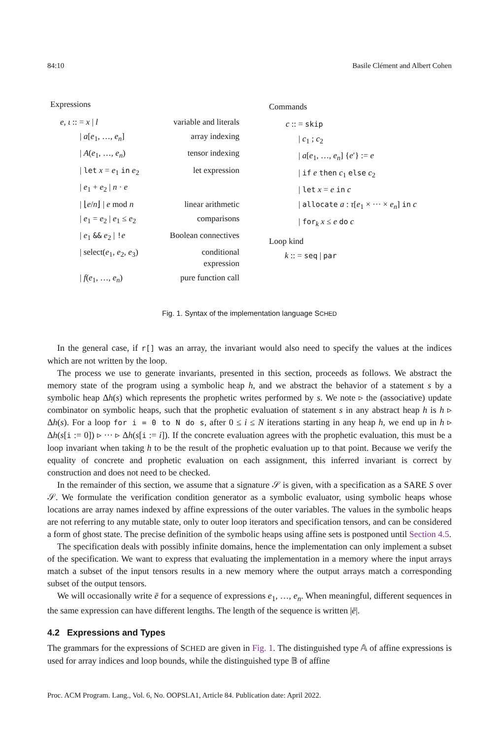84:10 Basile Clément and Albert Cohen
Expressions
e, ι :: = x | l
variable and literals
| a[e<sub>1</sub>, …, e<sub>n</sub>]
array indexing
| A(e<sub>1</sub>, …, e<sub>n</sub>)
tensor indexing
| let x = e<sub>1</sub> in e<sub>2</sub>
let expression
| e<sub>1</sub> + e<sub>2</sub> | n · e
| ⌊e/n⌋ | e mod n
linear arithmetic
| e<sub>1</sub> = e<sub>2</sub> | e<sub>1</sub> ≤ e<sub>2</sub>
comparisons
| e<sub>1</sub> && e<sub>2</sub> | !e
Boolean connectives
| select(e<sub>1</sub>, e<sub>2</sub>, e<sub>3</sub>)
conditional expression
| f(e<sub>1</sub>, …, e<sub>n</sub>)
pure function call
Commands
c :: = skip
| c<sub>1</sub> ; c<sub>2</sub>
| a[e<sub>1</sub>, …, e<sub>n</sub>] {e′} := e
| if e then c<sub>1</sub> else c<sub>2</sub>
| let x = e in c
| allocate a : τ[e<sub>1</sub> × ··· × e<sub>n</sub>] in c
| for<sub>k</sub> x ≤ e do c
Loop kind
k :: = seq | par
Fig. 1. Syntax of the implementation language SCHED
In the general case, if r[] was an array, the invariant would also need to specify the values at the indices which are not written by the loop.
The process we use to generate invariants, presented in this section, proceeds as follows. We abstract the memory state of the program using a symbolic heap h, and we abstract the behavior of a statement s by a symbolic heap Δh(s) which represents the prophetic writes performed by s. We note ▹ the (associative) update combinator on symbolic heaps, such that the prophetic evaluation of statement s in any abstract heap h is h ▹ Δh(s). For a loop for i = 0 to N do s, after 0 ≤ i ≤ N iterations starting in any heap h, we end up in h ▹ Δh(s[i := 0]) ▹ ··· ▹ Δh(s[i := i]). If the concrete evaluation agrees with the prophetic evaluation, this must be a loop invariant when taking h to be the result of the prophetic evaluation up to that point. Because we verify the equality of concrete and prophetic evaluation on each assignment, this inferred invariant is correct by construction and does not need to be checked.
In the remainder of this section, we assume that a signature 𝒮 is given, with a specification as a SARE S over 𝒮. We formulate the verification condition generator as a symbolic evaluator, using symbolic heaps whose locations are array names indexed by affine expressions of the outer variables. The values in the symbolic heaps are not referring to any mutable state, only to outer loop iterators and specification tensors, and can be considered a form of ghost state. The precise definition of the symbolic heaps using affine sets is postponed until Section 4.5.
The specification deals with possibly infinite domains, hence the implementation can only implement a subset of the specification. We want to express that evaluating the implementation in a memory where the input arrays match a subset of the input tensors results in a new memory where the output arrays match a corresponding subset of the output tensors.
We will occasionally write ē for a sequence of expressions e<sub>1</sub>, …, e<sub>n</sub>. When meaningful, different sequences in the same expression can have different lengths. The length of the sequence is written |ē|.
4.2 Expressions and Types
The grammars for the expressions of SCHED are given in Fig. 1. The distinguished type 𝔸 of affine expressions is used for array indices and loop bounds, while the distinguished type 𝔹 of affine
Proc. ACM Program. Lang., Vol. 6, No. OOPSLA1, Article 84. Publication date: April 2022.